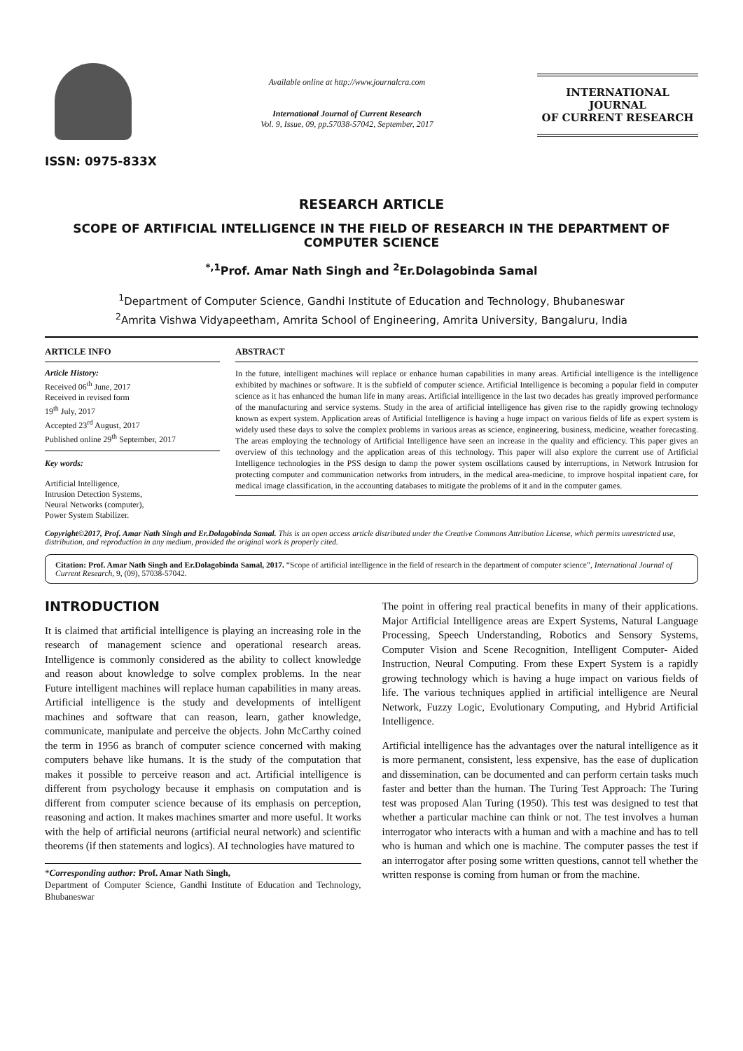ISSN: 0975-833X
Available online at http://www.journalcra.com
International Journal of Current Research
Vol. 9, Issue, 09, pp.57038-57042, September, 2017
INTERNATIONAL JOURNAL
OF CURRENT RESEARCH
RESEARCH ARTICLE
SCOPE OF ARTIFICIAL INTELLIGENCE IN THE FIELD OF RESEARCH IN THE DEPARTMENT OF COMPUTER SCIENCE
<sup>*,1</sup>Prof. Amar Nath Singh and <sup>2</sup>Er.Dolagobinda Samal
<sup>1</sup> Department of Computer Science, Gandhi Institute of Education and Technology, Bhubaneswar
<sup>2</sup> Amrita Vishwa Vidyapeetham, Amrita School of Engineering, Amrita University, Bangaluru, India
ARTICLE INFO
Article History:
Received 06<sup>th</sup> June, 2017
Received in revised form
19<sup>th</sup> July, 2017
Accepted 23<sup>rd</sup> August, 2017
Published online 29<sup>th</sup> September, 2017
Key words:
Artificial Intelligence,
Intrusion Detection Systems,
Neural Networks (computer),
Power System Stabilizer.
ABSTRACT
In the future, intelligent machines will replace or enhance human capabilities in many areas. Artificial intelligence is the intelligence exhibited by machines or software. It is the subfield of computer science. Artificial Intelligence is becoming a popular field in computer science as it has enhanced the human life in many areas. Artificial intelligence in the last two decades has greatly improved performance of the manufacturing and service systems. Study in the area of artificial intelligence has given rise to the rapidly growing technology known as expert system. Application areas of Artificial Intelligence is having a huge impact on various fields of life as expert system is widely used these days to solve the complex problems in various areas as science, engineering, business, medicine, weather forecasting. The areas employing the technology of Artificial Intelligence have seen an increase in the quality and efficiency. This paper gives an overview of this technology and the application areas of this technology. This paper will also explore the current use of Artificial Intelligence technologies in the PSS design to damp the power system oscillations caused by interruptions, in Network Intrusion for protecting computer and communication networks from intruders, in the medical area-medicine, to improve hospital inpatient care, for medical image classification, in the accounting databases to mitigate the problems of it and in the computer games.
Copyright©2017, Prof. Amar Nath Singh and Er.Dolagobinda Samal. This is an open access article distributed under the Creative Commons Attribution License, which permits unrestricted use, distribution, and reproduction in any medium, provided the original work is properly cited.
Citation: Prof. Amar Nath Singh and Er.Dolagobinda Samal, 2017. “Scope of artificial intelligence in the field of research in the department of computer science”, International Journal of Current Research, 9, (09), 57038-57042.
INTRODUCTION
It is claimed that artificial intelligence is playing an increasing role in the research of management science and operational research areas. Intelligence is commonly considered as the ability to collect knowledge and reason about knowledge to solve complex problems. In the near Future intelligent machines will replace human capabilities in many areas. Artificial intelligence is the study and developments of intelligent machines and software that can reason, learn, gather knowledge, communicate, manipulate and perceive the objects. John McCarthy coined the term in 1956 as branch of computer science concerned with making computers behave like humans. It is the study of the computation that makes it possible to perceive reason and act. Artificial intelligence is different from psychology because it emphasis on computation and is different from computer science because of its emphasis on perception, reasoning and action. It makes machines smarter and more useful. It works with the help of artificial neurons (artificial neural network) and scientific theorems (if then statements and logics). AI technologies have matured to
*Corresponding author: Prof. Amar Nath Singh,
Department of Computer Science, Gandhi Institute of Education and Technology, Bhubaneswar
The point in offering real practical benefits in many of their applications. Major Artificial Intelligence areas are Expert Systems, Natural Language Processing, Speech Understanding, Robotics and Sensory Systems, Computer Vision and Scene Recognition, Intelligent Computer- Aided Instruction, Neural Computing. From these Expert System is a rapidly growing technology which is having a huge impact on various fields of life. The various techniques applied in artificial intelligence are Neural Network, Fuzzy Logic, Evolutionary Computing, and Hybrid Artificial Intelligence.
Artificial intelligence has the advantages over the natural intelligence as it is more permanent, consistent, less expensive, has the ease of duplication and dissemination, can be documented and can perform certain tasks much faster and better than the human. The Turing Test Approach: The Turing test was proposed Alan Turing (1950). This test was designed to test that whether a particular machine can think or not. The test involves a human interrogator who interacts with a human and with a machine and has to tell who is human and which one is machine. The computer passes the test if an interrogator after posing some written questions, cannot tell whether the written response is coming from human or from the machine.